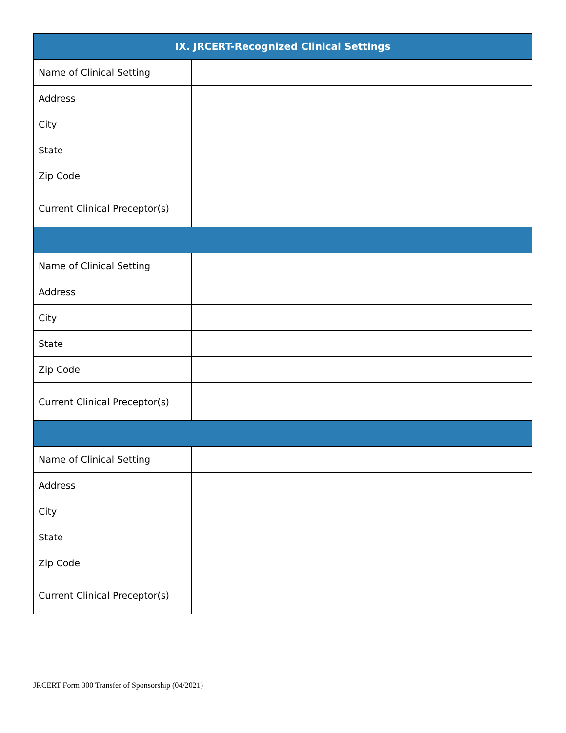| IX. JRCERT-Recognized Clinical Settings | |
| --- | --- |
| Name of Clinical Setting | |
| Address | |
| City | |
| State | |
| Zip Code | |
| Current Clinical Preceptor(s) | |
| Name of Clinical Setting | |
| Address | |
| City | |
| State | |
| Zip Code | |
| Current Clinical Preceptor(s) | |
| Name of Clinical Setting | |
| Address | |
| City | |
| State | |
| Zip Code | |
| Current Clinical Preceptor(s) | |
JRCERT Form 300 Transfer of Sponsorship (04/2021)